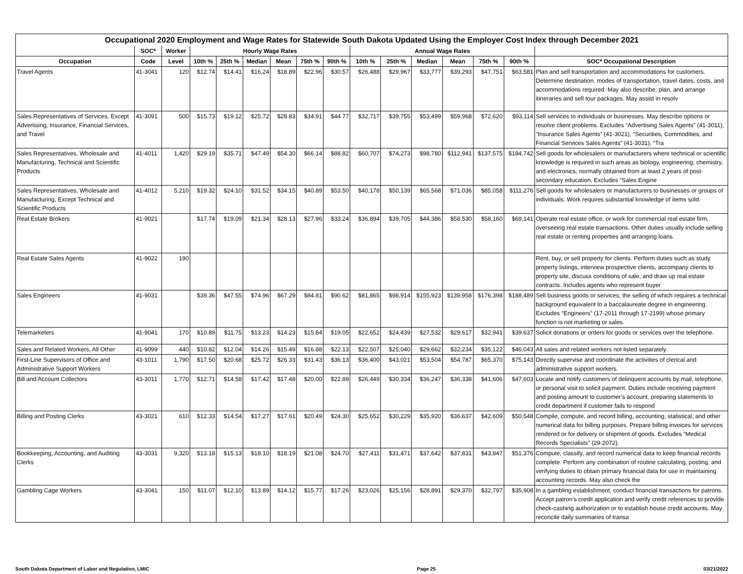Occupational 2020 Employment and Wage Rates for Statewide South Dakota Updated Using the Employer Cost Index through December 2021
| | SOC* | Worker | Hourly Wage Rates | | | | | | Annual Wage Rates | | | | | | |
| --- | --- | --- | --- | --- | --- | --- | --- | --- | --- | --- | --- | --- | --- | --- | --- |
| Occupation | Code | Level | 10th % | 25th % | Median | Mean | 75th % | 90th % | 10th % | 25th % | Median | Mean | 75th % | 90th % | SOC* Occupational Description |
| Travel Agents | 41-3041 | 120 | $12.74 | $14.41 | $16.24 | $18.89 | $22.96 | $30.57 | $26,488 | $29,967 | $33,777 | $39,293 | $47,751 | $63,581 | Plan and sell transportation and accommodations for customers. Determine destination, modes of transportation, travel dates, costs, and accommodations required. May also describe, plan, and arrange itineraries and sell tour packages. May assist in resolv |
| Sales Representatives of Services, Except Advertising, Insurance, Financial Services, and Travel | 41-3091 | 500 | $15.73 | $19.12 | $25.72 | $28.83 | $34.91 | $44.77 | $32,717 | $39,755 | $53,499 | $59,968 | $72,620 | $93,114 | Sell services to individuals or businesses. May describe options or resolve client problems. Excludes “Advertising Sales Agents” (41-3011), “Insurance Sales Agents” (41-3021), “Securities, Commodities, and Financial Services Sales Agents” (41-3031), “Tra |
| Sales Representatives, Wholesale and Manufacturing, Technical and Scientific Products | 41-4011 | 1,420 | $29.19 | $35.71 | $47.49 | $54.30 | $66.14 | $88.82 | $60,707 | $74,273 | $98,780 | $112,941 | $137,575 | $184,742 | Sell goods for wholesalers or manufacturers where technical or scientific knowledge is required in such areas as biology, engineering, chemistry, and electronics, normally obtained from at least 2 years of post-secondary education. Excludes “Sales Engine |
| Sales Representatives, Wholesale and Manufacturing, Except Technical and Scientific Products | 41-4012 | 5,210 | $19.32 | $24.10 | $31.52 | $34.15 | $40.89 | $53.50 | $40,178 | $50,139 | $65,568 | $71,036 | $85,058 | $111,276 | Sell goods for wholesalers or manufacturers to businesses or groups of individuals. Work requires substantial knowledge of items sold. |
| Real Estate Brokers | 41-9021 | | $17.74 | $19.09 | $21.34 | $28.13 | $27.96 | $33.24 | $36,894 | $39,705 | $44,386 | $58,530 | $58,160 | $69,141 | Operate real estate office, or work for commercial real estate firm, overseeing real estate transactions. Other duties usually include selling real estate or renting properties and arranging loans. |
| Real Estate Sales Agents | 41-9022 | 190 | | | | | | | | | | | | | Rent, buy, or sell property for clients. Perform duties such as study property listings, interview prospective clients, accompany clients to property site, discuss conditions of sale, and draw up real estate contracts. Includes agents who represent buyer |
| Sales Engineers | 41-9031 | | $39.36 | $47.55 | $74.96 | $67.29 | $84.81 | $90.62 | $81,865 | $98,914 | $155,923 | $139,958 | $176,398 | $188,489 | Sell business goods or services, the selling of which requires a technical background equivalent to a baccalaureate degree in engineering. Excludes “Engineers” (17-2011 through 17-2199) whose primary function is not marketing or sales. |
| Telemarketers | 41-9041 | 170 | $10.89 | $11.75 | $13.23 | $14.23 | $15.84 | $19.05 | $22,652 | $24,439 | $27,532 | $29,617 | $32,941 | $39,637 | Solicit donations or orders for goods or services over the telephone. |
| Sales and Related Workers, All Other | 41-9099 | 440 | $10.82 | $12.04 | $14.26 | $15.49 | $16.88 | $22.13 | $22,507 | $25,040 | $29,662 | $32,234 | $35,122 | $46,043 | All sales and related workers not listed separately. |
| First-Line Supervisors of Office and Administrative Support Workers | 43-1011 | 1,790 | $17.50 | $20.68 | $25.72 | $26.33 | $31.43 | $36.13 | $36,400 | $43,021 | $53,504 | $54,787 | $65,370 | $75,143 | Directly supervise and coordinate the activities of clerical and administrative support workers. |
| Bill and Account Collectors | 43-3011 | 1,770 | $12.71 | $14.58 | $17.42 | $17.48 | $20.00 | $22.89 | $26,449 | $30,334 | $36,247 | $36,338 | $41,606 | $47,603 | Locate and notify customers of delinquent accounts by mail, telephone, or personal visit to solicit payment. Duties include receiving payment and posting amount to customer’s account, preparing statements to credit department if customer fails to respond |
| Billing and Posting Clerks | 43-3021 | 610 | $12.33 | $14.54 | $17.27 | $17.61 | $20.49 | $24.30 | $25,652 | $30,229 | $35,920 | $36,637 | $42,609 | $50,548 | Compile, compute, and record billing, accounting, statistical, and other numerical data for billing purposes. Prepare billing invoices for services rendered or for delivery or shipment of goods. Excludes “Medical Records Specialists” (29-2072). |
| Bookkeeping, Accounting, and Auditing Clerks | 43-3031 | 9,320 | $13.18 | $15.13 | $18.10 | $18.19 | $21.08 | $24.70 | $27,411 | $31,471 | $37,642 | $37,831 | $43,847 | $51,376 | Compute, classify, and record numerical data to keep financial records complete. Perform any combination of routine calculating, posting, and verifying duties to obtain primary financial data for use in maintaining accounting records. May also check the |
| Gambling Cage Workers | 43-3041 | 150 | $11.07 | $12.10 | $13.89 | $14.12 | $15.77 | $17.26 | $23,026 | $25,156 | $28,891 | $29,370 | $32,797 | $35,908 | In a gambling establishment, conduct financial transactions for patrons. Accept patron’s credit application and verify credit references to provide check-cashing authorization or to establish house credit accounts. May reconcile daily summaries of transa |
South Dakota Department of Labor and Regulation, LMIC Page 25 03/21/2022